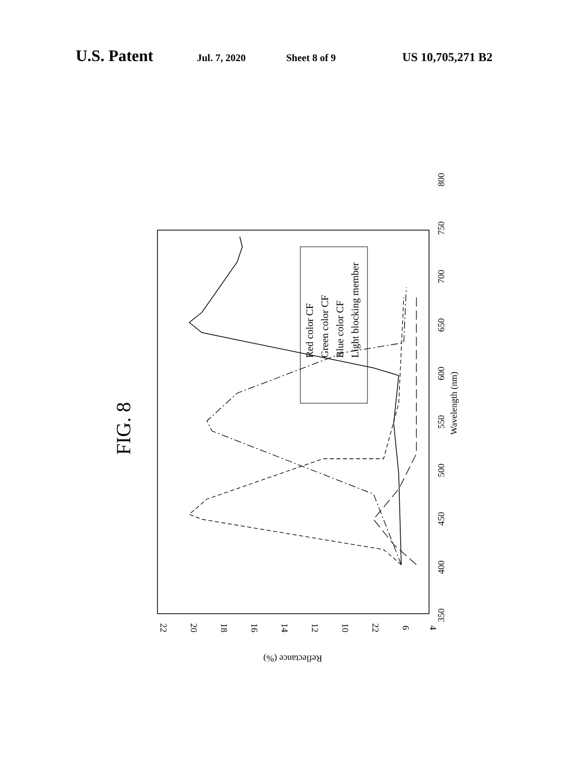U.S. Patent Jul. 7, 2020 Sheet 8 of 9 US 10,705,271 B2
FIG. 8
350
400
450
500
550
600
650
700
750
800
Wavelength (nm)
22
20
18
16
14
12
10
22
6
4
Reflectance (%)
Red color CF
Green color CF
Blue color CF
Light blocking member